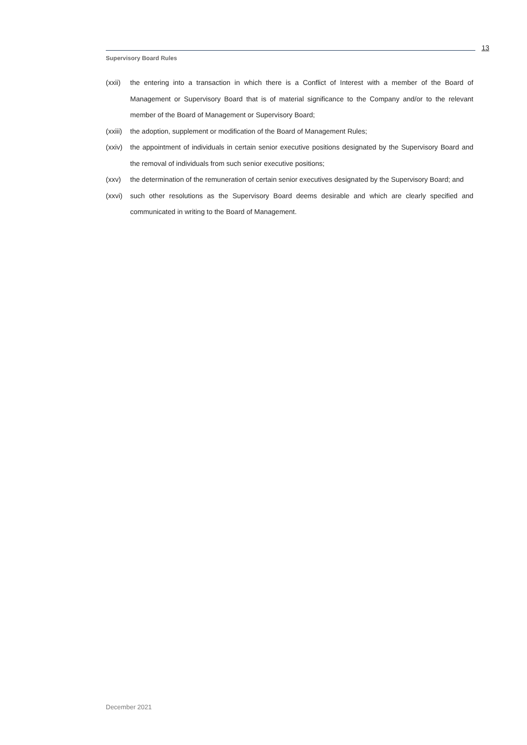13
Supervisory Board Rules
(xxii)
the entering into a transaction in which there is a Conflict of Interest with a member of the Board of Management or Supervisory Board that is of material significance to the Company and/or to the relevant member of the Board of Management or Supervisory Board;
(xxiii)
the adoption, supplement or modification of the Board of Management Rules;
(xxiv)
the appointment of individuals in certain senior executive positions designated by the Supervisory Board and the removal of individuals from such senior executive positions;
(xxv) the determination of the remuneration of certain senior executives designated by the Supervisory Board; and
(xxvi)
such other resolutions as the Supervisory Board deems desirable and which are clearly specified and communicated in writing to the Board of Management.
December 2021